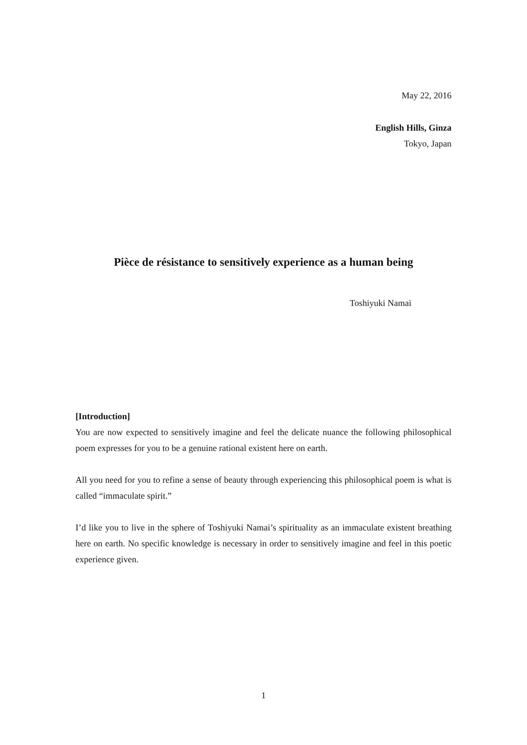May 22, 2016
English Hills, Ginza
Tokyo, Japan
Pièce de résistance to sensitively experience as a human being
Toshiyuki Namai
[Introduction]
You are now expected to sensitively imagine and feel the delicate nuance the following philosophical poem expresses for you to be a genuine rational existent here on earth.
All you need for you to refine a sense of beauty through experiencing this philosophical poem is what is called “immaculate spirit.”
I’d like you to live in the sphere of Toshiyuki Namai’s spirituality as an immaculate existent breathing here on earth. No specific knowledge is necessary in order to sensitively imagine and feel in this poetic experience given.
1